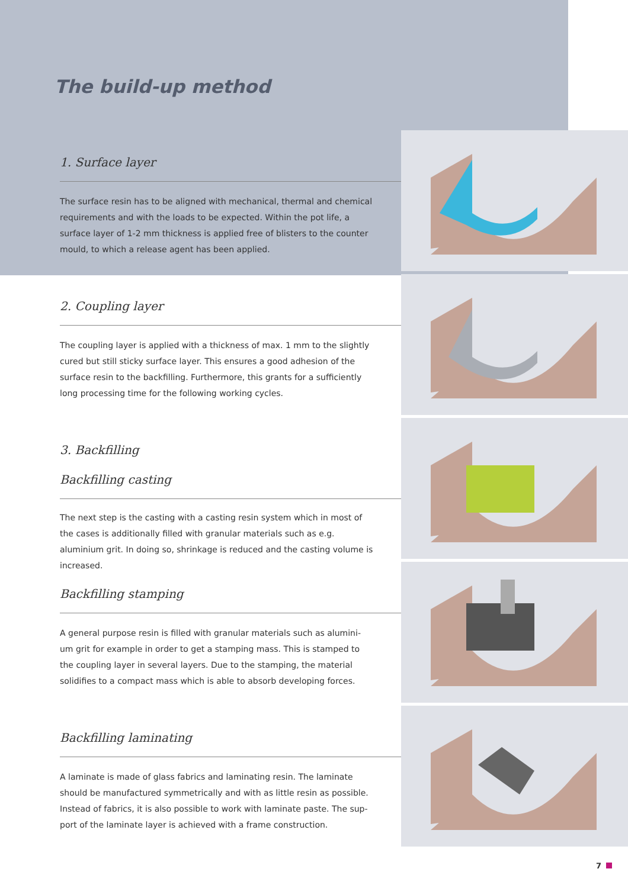The build-up method
1. Surface layer
The surface resin has to be aligned with mechanical, thermal and chemical requirements and with the loads to be expected. Within the pot life, a surface layer of 1-2 mm thickness is applied free of blisters to the counter mould, to which a release agent has been applied.
2. Coupling layer
The coupling layer is applied with a thickness of max. 1 mm to the slightly cured but still sticky surface layer. This ensures a good adhesion of the surface resin to the backfilling. Furthermore, this grants for a sufficiently long processing time for the following working cycles.
3. Backfilling
Backfilling casting
The next step is the casting with a casting resin system which in most of the cases is additionally filled with granular materials such as e.g. aluminium grit. In doing so, shrinkage is reduced and the casting volume is increased.
Backfilling stamping
A general purpose resin is filled with granular materials such as alumini-um grit for example in order to get a stamping mass. This is stamped to the coupling layer in several layers. Due to the stamping, the material solidifies to a compact mass which is able to absorb developing forces.
Backfilling laminating
A laminate is made of glass fabrics and laminating resin. The laminate should be manufactured symmetrically and with as little resin as possible. Instead of fabrics, it is also possible to work with laminate paste. The sup-port of the laminate layer is achieved with a frame construction.
7